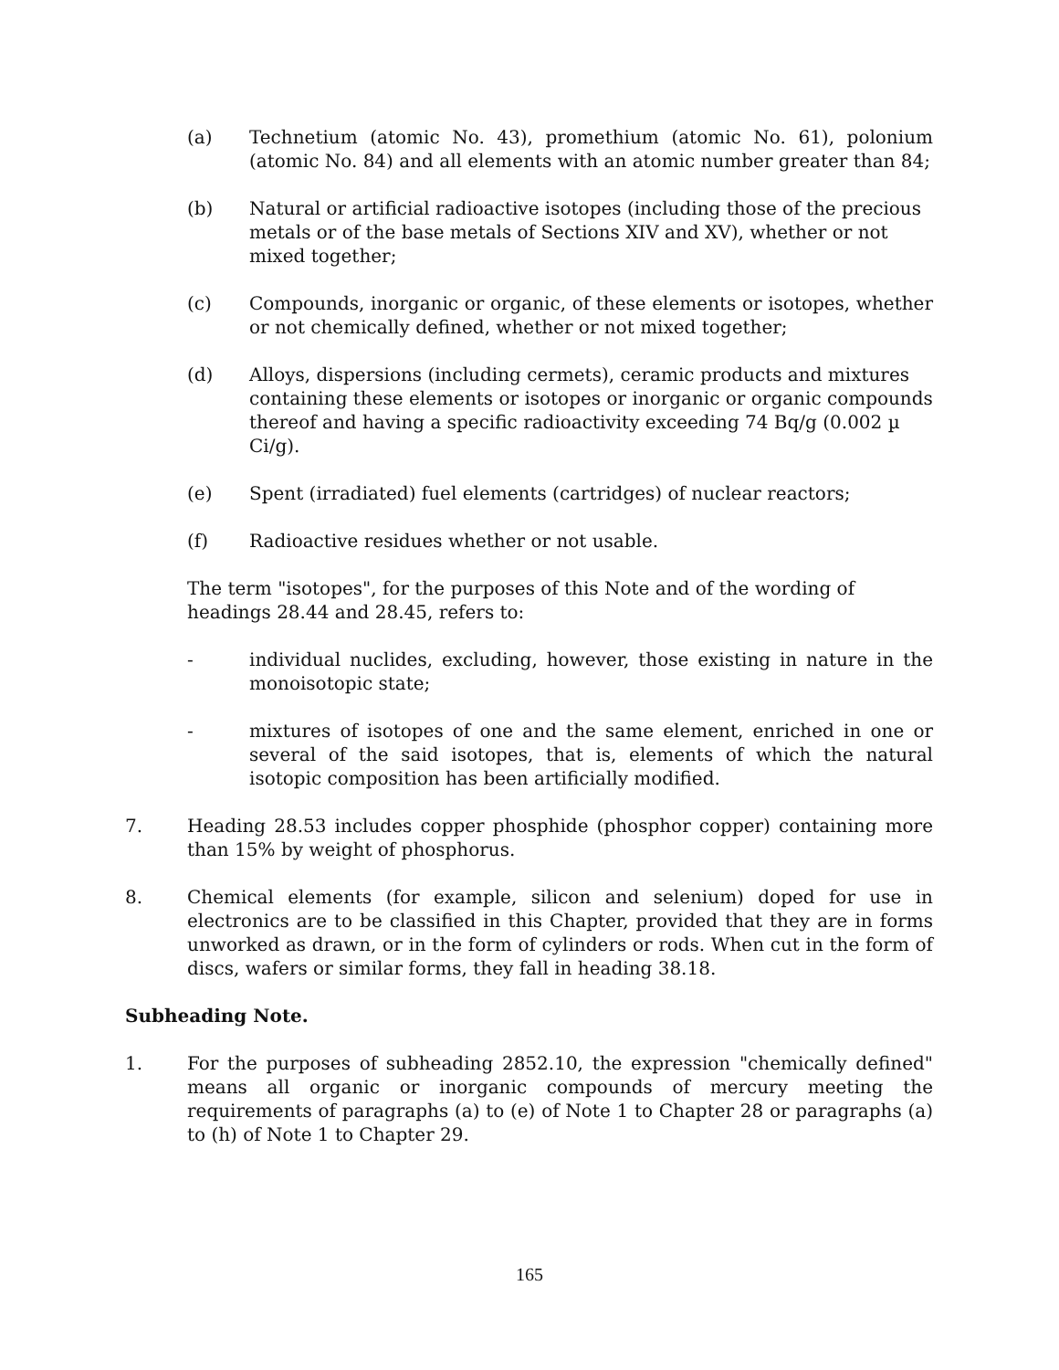(a) Technetium (atomic No. 43), promethium (atomic No. 61), polonium (atomic No. 84) and all elements with an atomic number greater than 84;
(b) Natural or artificial radioactive isotopes (including those of the precious metals or of the base metals of Sections XIV and XV), whether or not mixed together;
(c) Compounds, inorganic or organic, of these elements or isotopes, whether or not chemically defined, whether or not mixed together;
(d) Alloys, dispersions (including cermets), ceramic products and mixtures containing these elements or isotopes or inorganic or organic compounds thereof and having a specific radioactivity exceeding 74 Bq/g (0.002 µ Ci/g).
(e) Spent (irradiated) fuel elements (cartridges) of nuclear reactors;
(f) Radioactive residues whether or not usable.
The term "isotopes", for the purposes of this Note and of the wording of headings 28.44 and 28.45, refers to:
- individual nuclides, excluding, however, those existing in nature in the monoisotopic state;
- mixtures of isotopes of one and the same element, enriched in one or several of the said isotopes, that is, elements of which the natural isotopic composition has been artificially modified.
7. Heading 28.53 includes copper phosphide (phosphor copper) containing more than 15% by weight of phosphorus.
8. Chemical elements (for example, silicon and selenium) doped for use in electronics are to be classified in this Chapter, provided that they are in forms unworked as drawn, or in the form of cylinders or rods. When cut in the form of discs, wafers or similar forms, they fall in heading 38.18.
Subheading Note.
1. For the purposes of subheading 2852.10, the expression "chemically defined" means all organic or inorganic compounds of mercury meeting the requirements of paragraphs (a) to (e) of Note 1 to Chapter 28 or paragraphs (a) to (h) of Note 1 to Chapter 29.
165